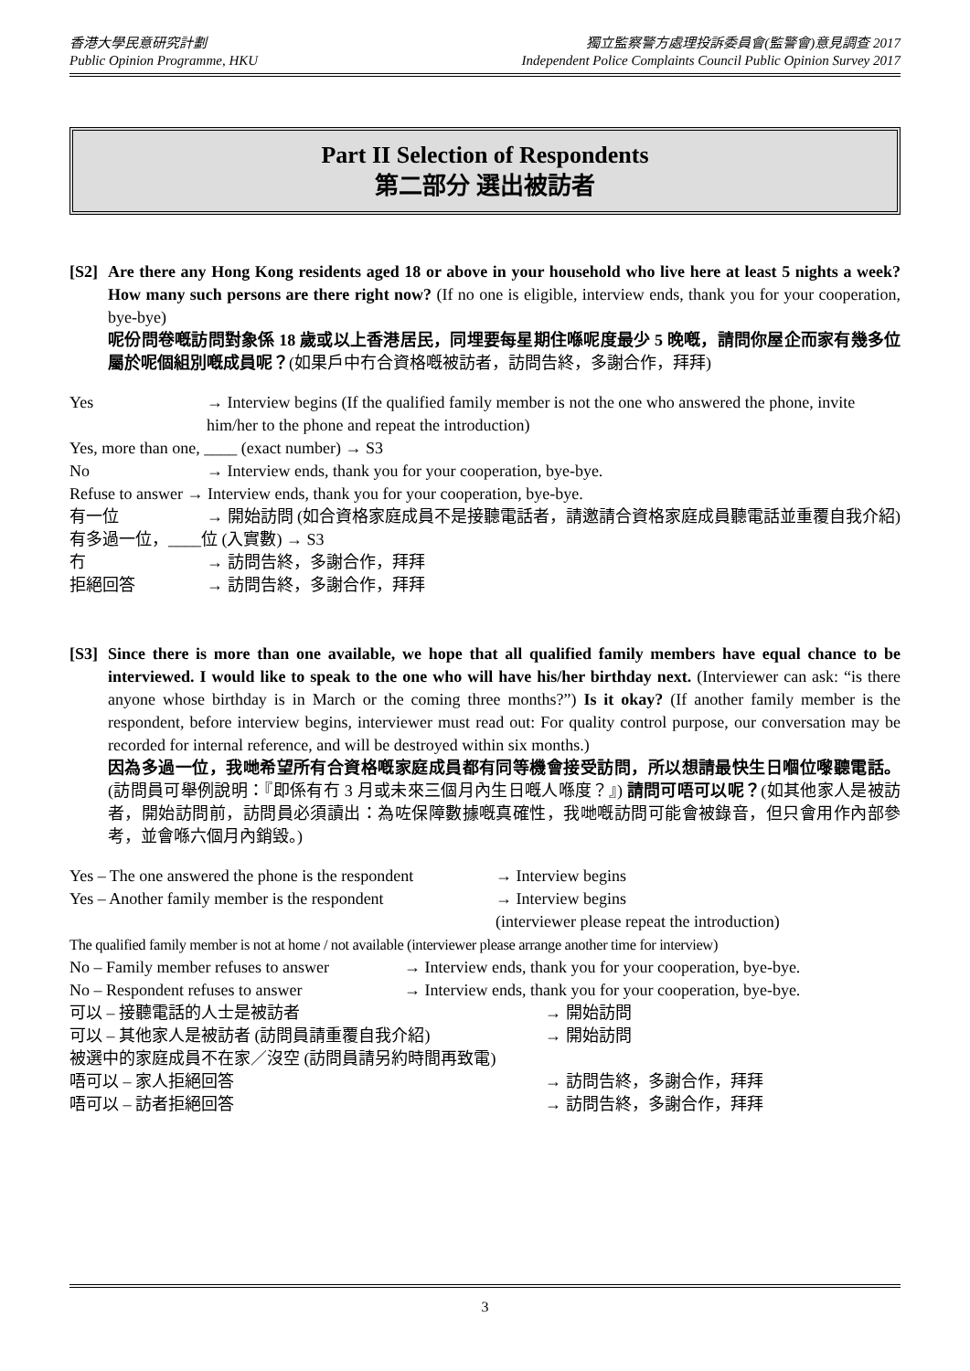香港大學民意研究計劃
Public Opinion Programme, HKU
獨立監察警方處理投訴委員會(監警會)意見調查 2017
Independent Police Complaints Council Public Opinion Survey 2017
Part II Selection of Respondents
第二部分 選出被訪者
[S2] Are there any Hong Kong residents aged 18 or above in your household who live here at least 5 nights a week? How many such persons are there right now? (If no one is eligible, interview ends, thank you for your cooperation, bye-bye)
呢份問卷嘅訪問對象係 18 歲或以上香港居民，同埋要每星期住喺呢度最少 5 晚嘅，請問你屋企而家有幾多位屬於呢個組別嘅成員呢？(如果戶中冇合資格嘅被訪者，訪問告終，多謝合作，拜拜)
Yes → Interview begins (If the qualified family member is not the one who answered the phone, invite him/her to the phone and repeat the introduction)
Yes, more than one, ____ (exact number) → S3
No → Interview ends, thank you for your cooperation, bye-bye.
Refuse to answer → Interview ends, thank you for your cooperation, bye-bye.
有一位 → 開始訪問 (如合資格家庭成員不是接聽電話者，請邀請合資格家庭成員聽電話並重覆自我介紹)
有多過一位，____位 (入實數) → S3
冇 → 訪問告終，多謝合作，拜拜
拒絕回答 → 訪問告終，多謝合作，拜拜
[S3] Since there is more than one available, we hope that all qualified family members have equal chance to be interviewed. I would like to speak to the one who will have his/her birthday next. (Interviewer can ask: “is there anyone whose birthday is in March or the coming three months?”) Is it okay? (If another family member is the respondent, before interview begins, interviewer must read out: For quality control purpose, our conversation may be recorded for internal reference, and will be destroyed within six months.)
因為多過一位，我哋希望所有合資格嘅家庭成員都有同等機會接受訪問，所以想請最快生日嗰位嚟聽電話。(訪問員可舉例說明：『即係有冇 3 月或未來三個月內生日嘅人喺度？』) 請問可唔可以呢？(如其他家人是被訪者，開始訪問前，訪問員必須讀出：為咗保障數據嘅真確性，我哋嘅訪問可能會被錄音，但只會用作內部參考，並會喺六個月內銷毀。)
Yes – The one answered the phone is the respondent → Interview begins
Yes – Another family member is the respondent → Interview begins
(interviewer please repeat the introduction)
The qualified family member is not at home / not available (interviewer please arrange another time for interview)
No – Family member refuses to answer → Interview ends, thank you for your cooperation, bye-bye.
No – Respondent refuses to answer → Interview ends, thank you for your cooperation, bye-bye.
可以 – 接聽電話的人士是被訪者 → 開始訪問
可以 – 其他家人是被訪者 (訪問員請重覆自我介紹) → 開始訪問
被選中的家庭成員不在家／沒空 (訪問員請另約時間再致電)
唔可以 – 家人拒絕回答 → 訪問告終，多謝合作，拜拜
唔可以 – 訪者拒絕回答 → 訪問告終，多謝合作，拜拜
3